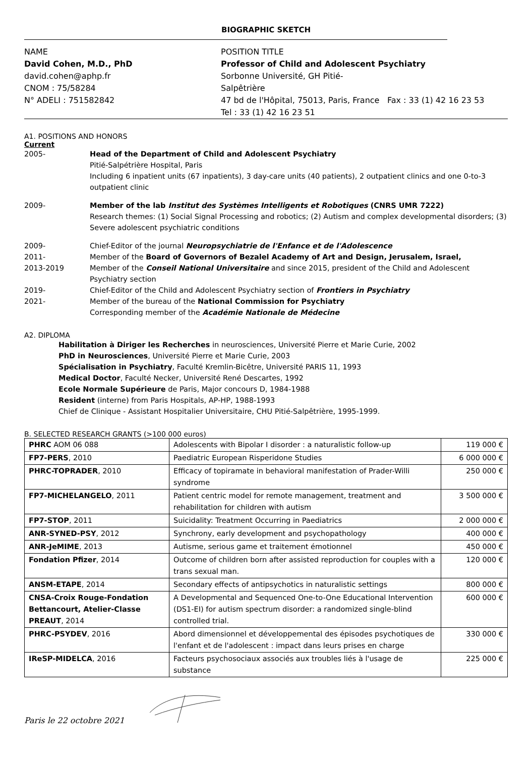BIOGRAPHIC SKETCH
NAME
David Cohen, M.D., PhD
david.cohen@aphp.fr
CNOM : 75/58284
N° ADELI : 751582842
POSITION TITLE
Professor of Child and Adolescent Psychiatry
Sorbonne Université, GH Pitié-Salpêtrière
47 bd de l'Hôpital, 75013, Paris, France
Tel : 33 (1) 42 16 23 51
Fax : 33 (1) 42 16 23 53
A1. POSITIONS AND HONORS
Current
2005-
Head of the Department of Child and Adolescent Psychiatry
Pitié-Salpétrière Hospital, Paris
Including 6 inpatient units (67 inpatients), 3 day-care units (40 patients), 2 outpatient clinics and one 0-to-3 outpatient clinic
2009-
Member of the lab Institut des Systèmes Intelligents et Robotiques (CNRS UMR 7222)
Research themes: (1) Social Signal Processing and robotics; (2) Autism and complex developmental disorders; (3) Severe adolescent psychiatric conditions
2009-
Chief-Editor of the journal Neuropsychiatrie de l'Enfance et de l'Adolescence
2011-
Member of the Board of Governors of Bezalel Academy of Art and Design, Jerusalem, Israel,
2013-2019
Member of the Conseil National Universitaire and since 2015, president of the Child and Adolescent Psychiatry section
2019-
Chief-Editor of the Child and Adolescent Psychiatry section of Frontiers in Psychiatry
2021-
Member of the bureau of the National Commission for Psychiatry
Corresponding member of the Académie Nationale de Médecine
A2. DIPLOMA
Habilitation à Diriger les Recherches in neurosciences, Université Pierre et Marie Curie, 2002
PhD in Neurosciences, Université Pierre et Marie Curie, 2003
Spécialisation in Psychiatry, Faculté Kremlin-Bicêtre, Université PARIS 11, 1993
Medical Doctor, Faculté Necker, Université René Descartes, 1992
Ecole Normale Supérieure de Paris, Major concours D, 1984-1988
Resident (interne) from Paris Hospitals, AP-HP, 1988-1993
Chief de Clinique - Assistant Hospitalier Universitaire, CHU Pitié-Salpêtrière, 1995-1999.
B. SELECTED RESEARCH GRANTS (>100 000 euros)
| PHRC AOM 06 088 | Adolescents with Bipolar I disorder : a naturalistic follow-up | 119 000 € |
| FP7-PERS , 2010 | Paediatric European Risperidone Studies | 6 000 000 € |
| PHRC-TOPRADER , 2010 | Efficacy of topiramate in behavioral manifestation of Prader-Willi syndrome | 250 000 € |
| FP7-MICHELANGELO , 2011 | Patient centric model for remote management, treatment and rehabilitation for children with autism | 3 500 000 € |
| FP7-STOP , 2011 | Suicidality: Treatment Occurring in Paediatrics | 2 000 000 € |
| ANR-SYNED-PSY , 2012 | Synchrony, early development and psychopathology | 400 000 € |
| ANR-JeMIME , 2013 | Autisme, serious game et traitement émotionnel | 450 000 € |
| Fondation Pfizer , 2014 | Outcome of children born after assisted reproduction for couples with a trans sexual man. | 120 000 € |
| ANSM-ETAPE , 2014 | Secondary effects of antipsychotics in naturalistic settings | 800 000 € |
| CNSA-Croix Rouge-Fondation Bettancourt, Atelier-Classe PREAUT , 2014 | A Developmental and Sequenced One-to-One Educational Intervention (DS1-EI) for autism spectrum disorder: a randomized single-blind controlled trial. | 600 000 € |
| PHRC-PSYDEV , 2016 | Abord dimensionnel et développemental des épisodes psychotiques de l'enfant et de l'adolescent : impact dans leurs prises en charge | 330 000 € |
| IReSP-MIDELCA , 2016 | Facteurs psychosociaux associés aux troubles liés à l'usage de substance | 225 000 € |
Paris le 22 octobre 2021